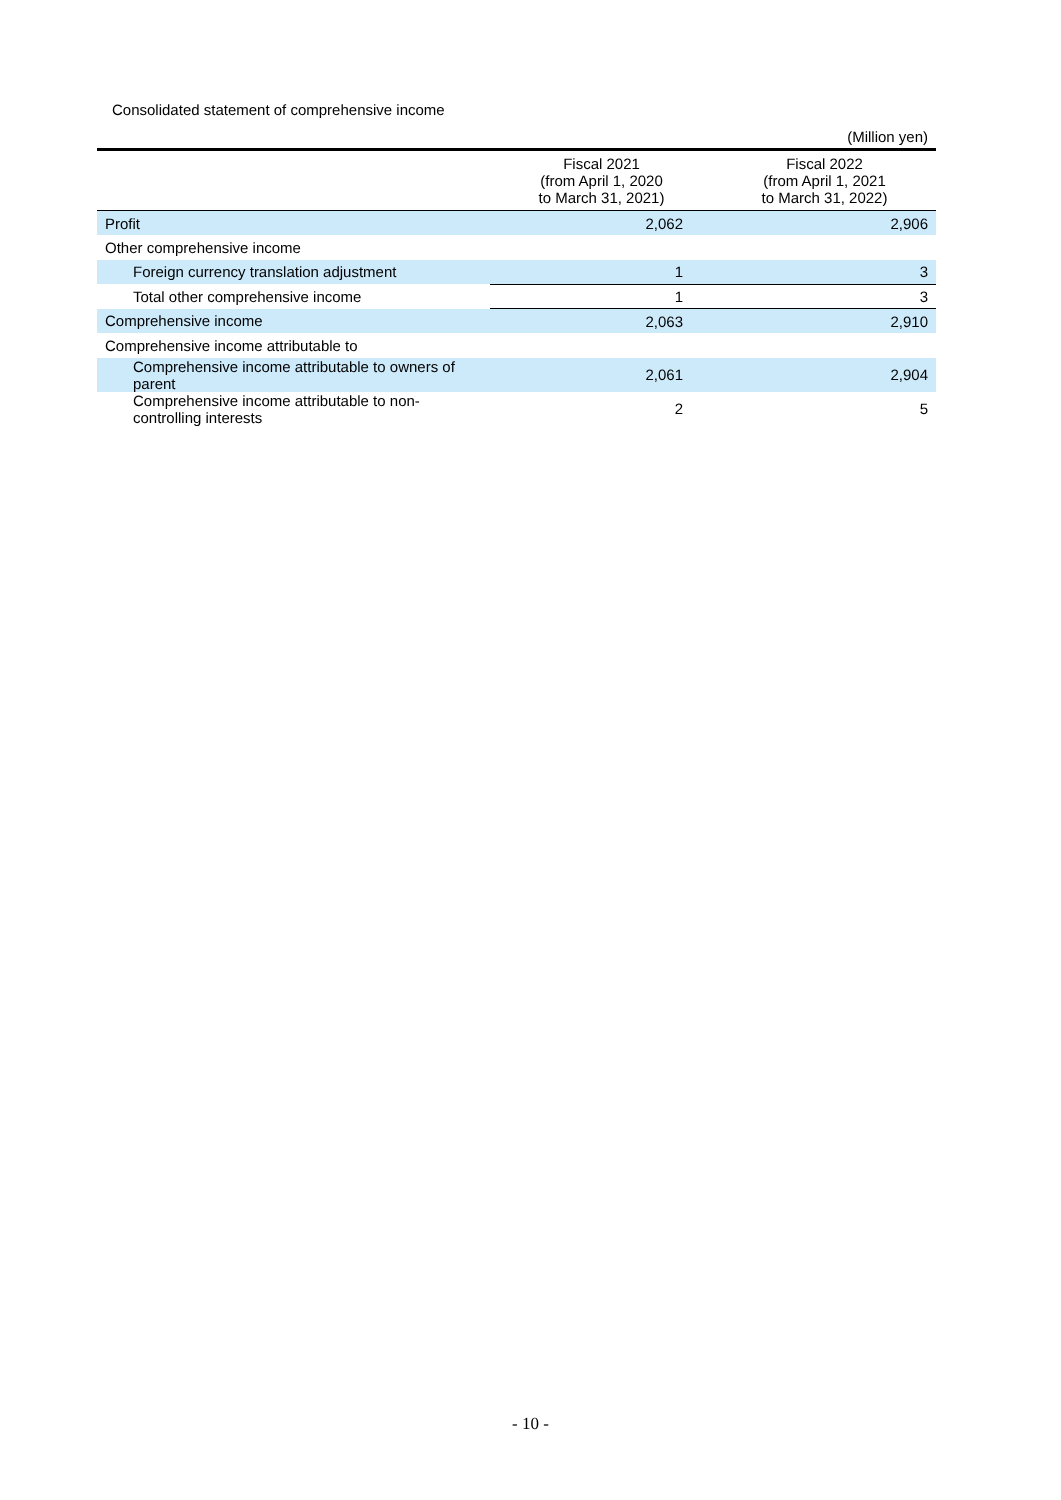Consolidated statement of comprehensive income
(Million yen)
| | Fiscal 2021 (from April 1, 2020 to March 31, 2021) | Fiscal 2022 (from April 1, 2021 to March 31, 2022) |
| --- | --- | --- |
| Profit | 2,062 | 2,906 |
| Other comprehensive income | | |
| Foreign currency translation adjustment | 1 | 3 |
| Total other comprehensive income | 1 | 3 |
| Comprehensive income | 2,063 | 2,910 |
| Comprehensive income attributable to | | |
| Comprehensive income attributable to owners of parent | 2,061 | 2,904 |
| Comprehensive income attributable to non-controlling interests | 2 | 5 |
- 10 -